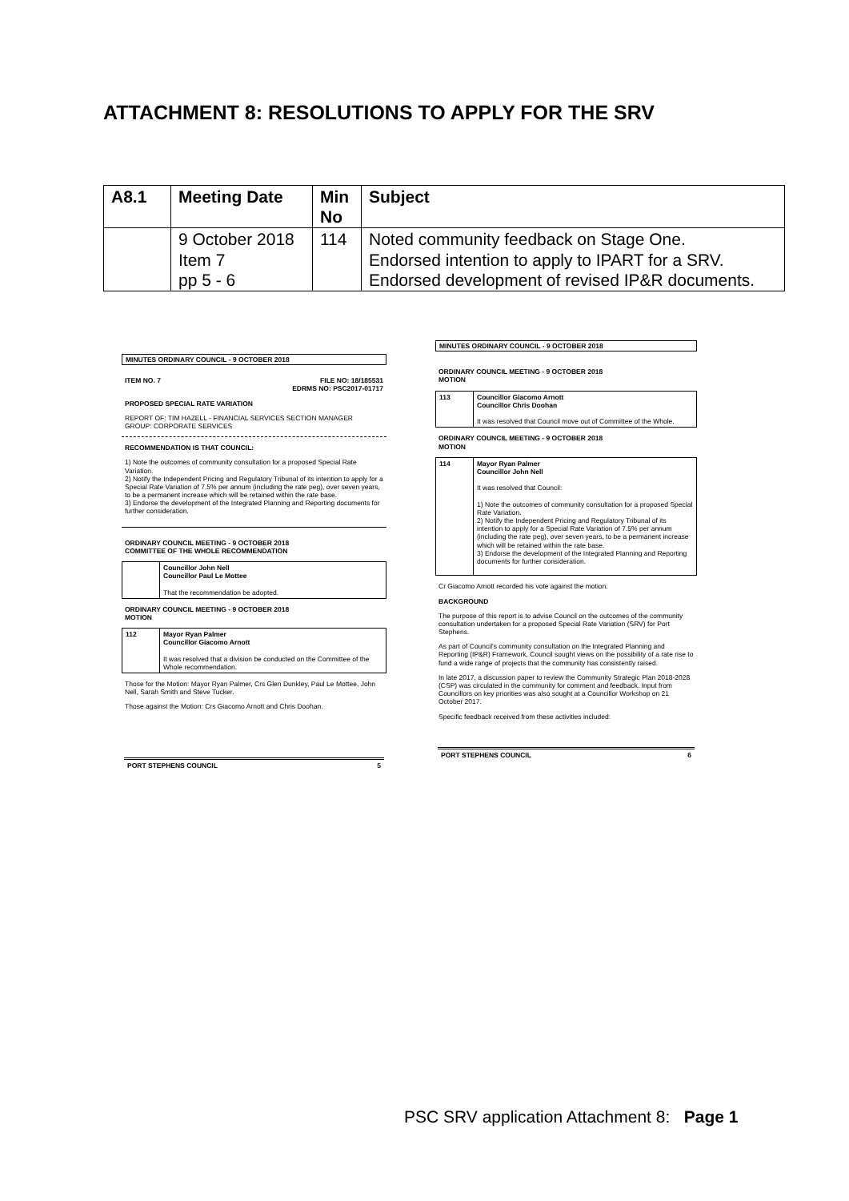ATTACHMENT 8: RESOLUTIONS TO APPLY FOR THE SRV
| A8.1 | Meeting Date | Min No | Subject |
| --- | --- | --- | --- |
| | 9 October 2018 Item 7 pp 5 - 6 | 114 | Noted community feedback on Stage One. Endorsed intention to apply to IPART for a SRV. Endorsed development of revised IP&R documents. |
MINUTES ORDINARY COUNCIL - 9 OCTOBER 2018
ITEM NO. 7 FILE NO: 18/185531
EDRMS NO: PSC2017-01717
PROPOSED SPECIAL RATE VARIATION
REPORT OF: TIM HAZELL - FINANCIAL SERVICES SECTION MANAGER
GROUP: CORPORATE SERVICES
RECOMMENDATION IS THAT COUNCIL:
1) Note the outcomes of community consultation for a proposed Special Rate Variation.
2) Notify the Independent Pricing and Regulatory Tribunal of its intention to apply for a Special Rate Variation of 7.5% per annum (including the rate peg), over seven years, to be a permanent increase which will be retained within the rate base.
3) Endorse the development of the Integrated Planning and Reporting documents for further consideration.
ORDINARY COUNCIL MEETING - 9 OCTOBER 2018
COMMITTEE OF THE WHOLE RECOMMENDATION
Councillor John Nell
Councillor Paul Le Mottee
That the recommendation be adopted.
ORDINARY COUNCIL MEETING - 9 OCTOBER 2018
MOTION
112 Mayor Ryan Palmer
Councillor Giacomo Arnott
It was resolved that a division be conducted on the Committee of the Whole recommendation.
Those for the Motion: Mayor Ryan Palmer, Crs Glen Dunkley, Paul Le Mottee, John Nell, Sarah Smith and Steve Tucker.
Those against the Motion: Crs Giacomo Arnott and Chris Doohan.
PORT STEPHENS COUNCIL 5
MINUTES ORDINARY COUNCIL - 9 OCTOBER 2018
ORDINARY COUNCIL MEETING - 9 OCTOBER 2018
MOTION
113 Councillor Giacomo Arnott
Councillor Chris Doohan
It was resolved that Council move out of Committee of the Whole.
ORDINARY COUNCIL MEETING - 9 OCTOBER 2018
MOTION
114 Mayor Ryan Palmer
Councillor John Nell
It was resolved that Council:
1) Note the outcomes of community consultation for a proposed Special Rate Variation.
2) Notify the Independent Pricing and Regulatory Tribunal of its intention to apply for a Special Rate Variation of 7.5% per annum (including the rate peg), over seven years, to be a permanent increase which will be retained within the rate base.
3) Endorse the development of the Integrated Planning and Reporting documents for further consideration.
Cr Giacomo Arnott recorded his vote against the motion.
BACKGROUND
The purpose of this report is to advise Council on the outcomes of the community consultation undertaken for a proposed Special Rate Variation (SRV) for Port Stephens.
As part of Council's community consultation on the Integrated Planning and Reporting (IP&R) Framework, Council sought views on the possibility of a rate rise to fund a wide range of projects that the community has consistently raised.
In late 2017, a discussion paper to review the Community Strategic Plan 2018-2028 (CSP) was circulated in the community for comment and feedback. Input from Councillors on key priorities was also sought at a Councillor Workshop on 21 October 2017.
Specific feedback received from these activities included:
PORT STEPHENS COUNCIL 6
PSC SRV application Attachment 8: Page 1